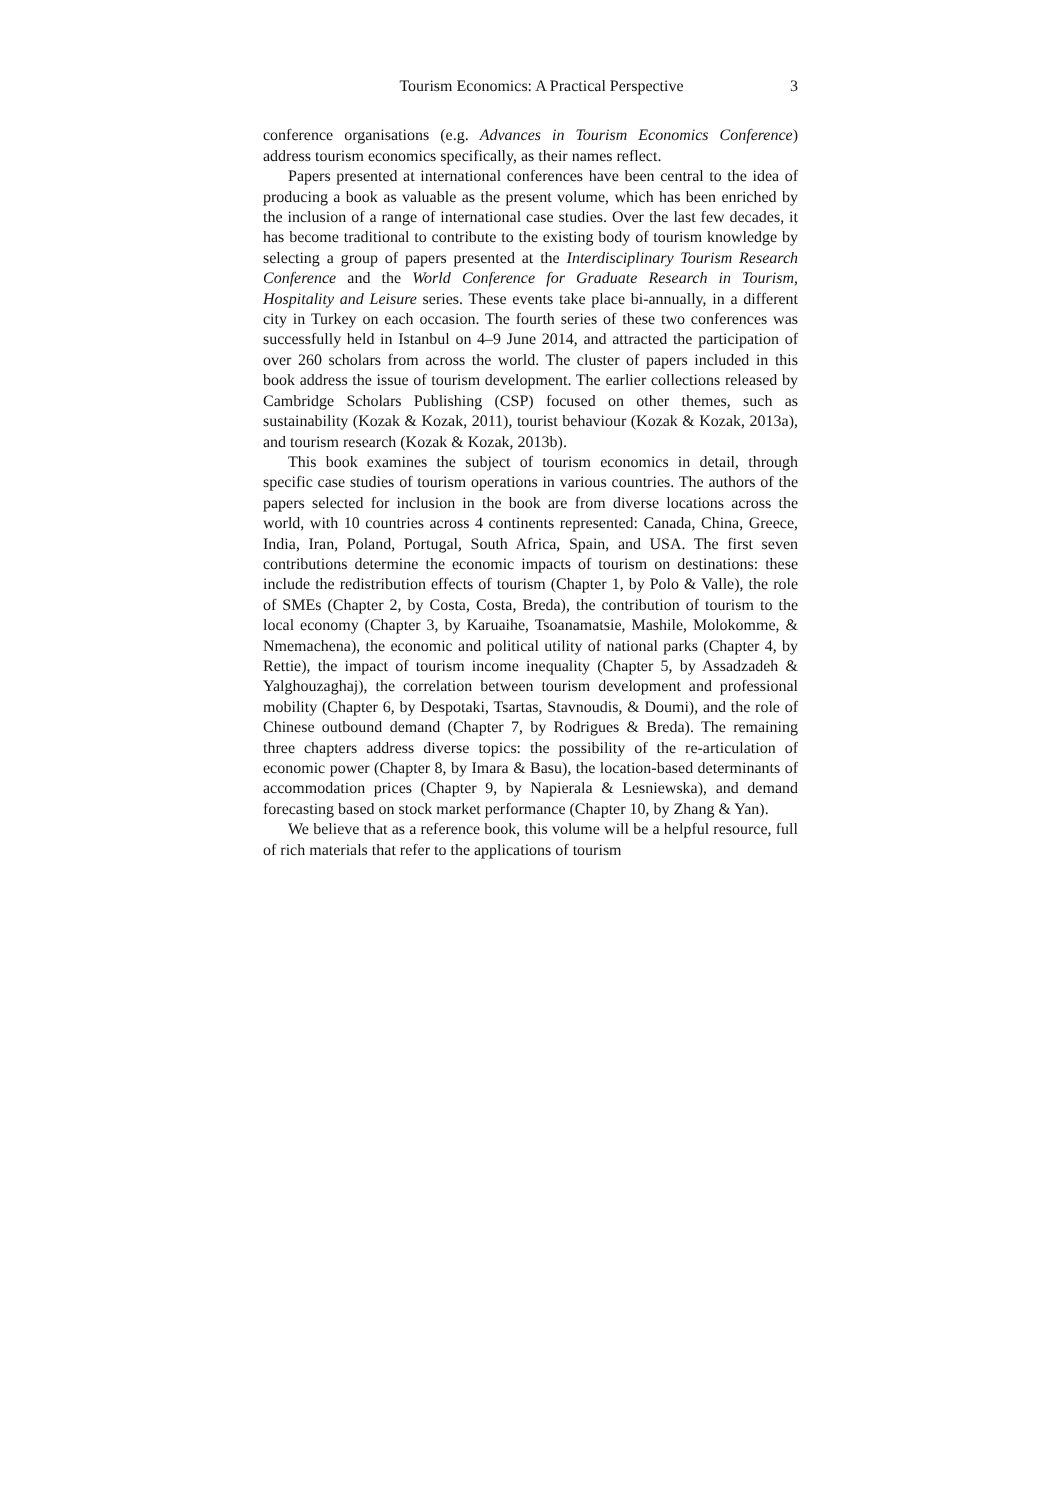Tourism Economics: A Practical Perspective 3
conference organisations (e.g. Advances in Tourism Economics Conference) address tourism economics specifically, as their names reflect.
Papers presented at international conferences have been central to the idea of producing a book as valuable as the present volume, which has been enriched by the inclusion of a range of international case studies. Over the last few decades, it has become traditional to contribute to the existing body of tourism knowledge by selecting a group of papers presented at the Interdisciplinary Tourism Research Conference and the World Conference for Graduate Research in Tourism, Hospitality and Leisure series. These events take place bi-annually, in a different city in Turkey on each occasion. The fourth series of these two conferences was successfully held in Istanbul on 4–9 June 2014, and attracted the participation of over 260 scholars from across the world. The cluster of papers included in this book address the issue of tourism development. The earlier collections released by Cambridge Scholars Publishing (CSP) focused on other themes, such as sustainability (Kozak & Kozak, 2011), tourist behaviour (Kozak & Kozak, 2013a), and tourism research (Kozak & Kozak, 2013b).
This book examines the subject of tourism economics in detail, through specific case studies of tourism operations in various countries. The authors of the papers selected for inclusion in the book are from diverse locations across the world, with 10 countries across 4 continents represented: Canada, China, Greece, India, Iran, Poland, Portugal, South Africa, Spain, and USA. The first seven contributions determine the economic impacts of tourism on destinations: these include the redistribution effects of tourism (Chapter 1, by Polo & Valle), the role of SMEs (Chapter 2, by Costa, Costa, Breda), the contribution of tourism to the local economy (Chapter 3, by Karuaihe, Tsoanamatsie, Mashile, Molokomme, & Nmemachena), the economic and political utility of national parks (Chapter 4, by Rettie), the impact of tourism income inequality (Chapter 5, by Assadzadeh & Yalghouzaghaj), the correlation between tourism development and professional mobility (Chapter 6, by Despotaki, Tsartas, Stavnoudis, & Doumi), and the role of Chinese outbound demand (Chapter 7, by Rodrigues & Breda). The remaining three chapters address diverse topics: the possibility of the re-articulation of economic power (Chapter 8, by Imara & Basu), the location-based determinants of accommodation prices (Chapter 9, by Napierala & Lesniewska), and demand forecasting based on stock market performance (Chapter 10, by Zhang & Yan).
We believe that as a reference book, this volume will be a helpful resource, full of rich materials that refer to the applications of tourism